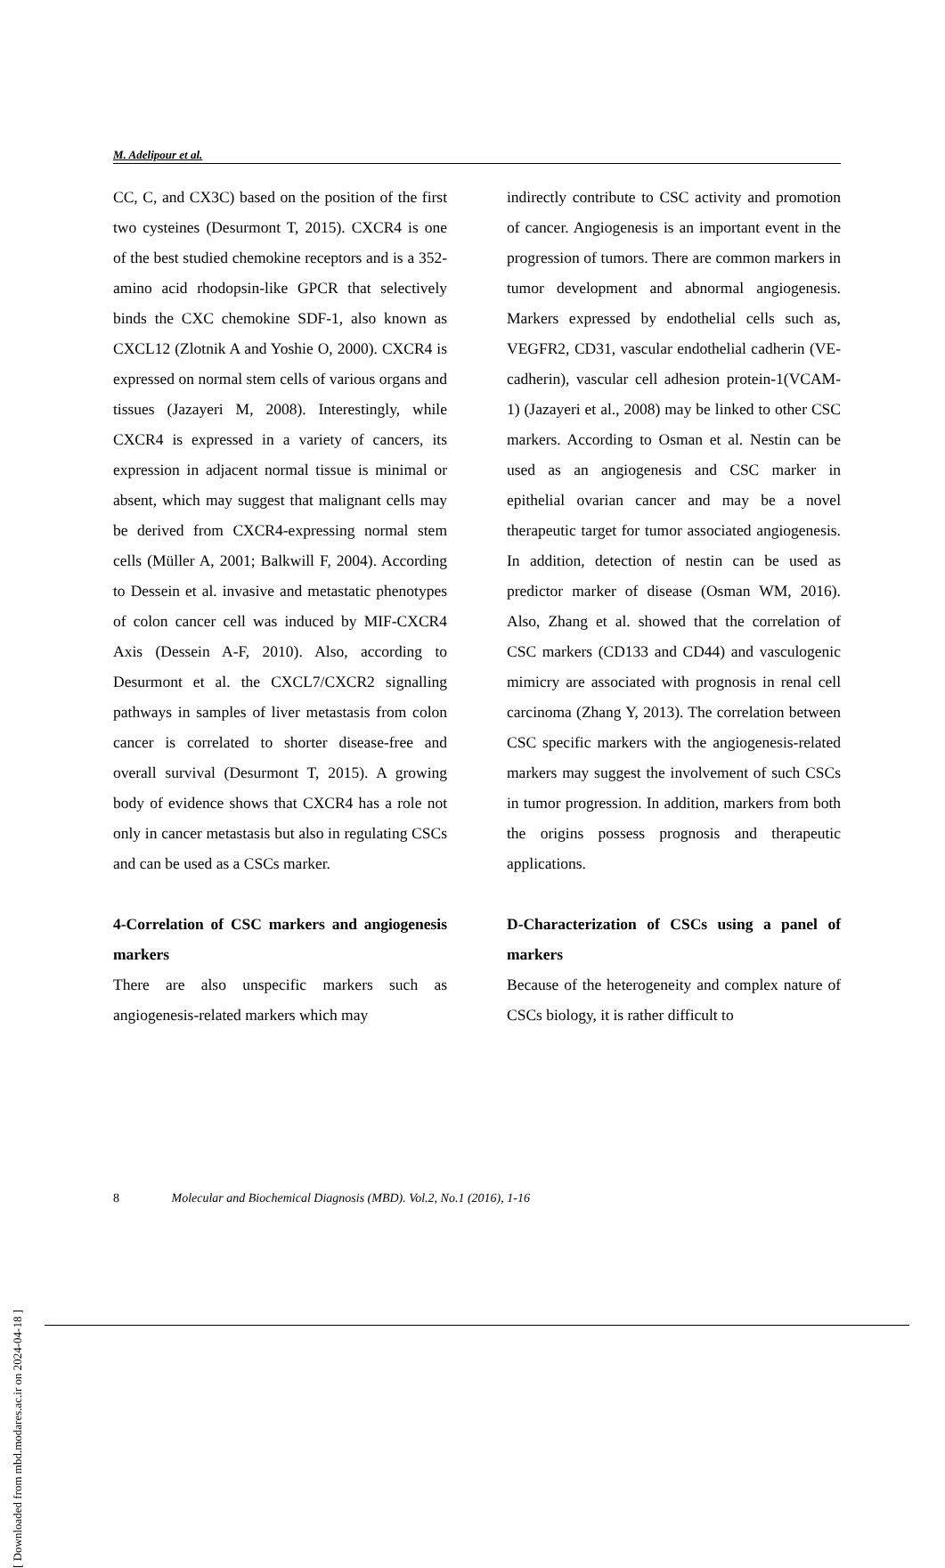M. Adelipour et al.
CC, C, and CX3C) based on the position of the first two cysteines (Desurmont T, 2015). CXCR4 is one of the best studied chemokine receptors and is a 352-amino acid rhodopsin-like GPCR that selectively binds the CXC chemokine SDF-1, also known as CXCL12 (Zlotnik A and Yoshie O, 2000). CXCR4 is expressed on normal stem cells of various organs and tissues (Jazayeri M, 2008). Interestingly, while CXCR4 is expressed in a variety of cancers, its expression in adjacent normal tissue is minimal or absent, which may suggest that malignant cells may be derived from CXCR4-expressing normal stem cells (Müller A, 2001; Balkwill F, 2004). According to Dessein et al. invasive and metastatic phenotypes of colon cancer cell was induced by MIF-CXCR4 Axis (Dessein A-F, 2010). Also, according to Desurmont et al. the CXCL7/CXCR2 signalling pathways in samples of liver metastasis from colon cancer is correlated to shorter disease-free and overall survival (Desurmont T, 2015). A growing body of evidence shows that CXCR4 has a role not only in cancer metastasis but also in regulating CSCs and can be used as a CSCs marker.
4-Correlation of CSC markers and angiogenesis markers
There are also unspecific markers such as angiogenesis-related markers which may
indirectly contribute to CSC activity and promotion of cancer. Angiogenesis is an important event in the progression of tumors. There are common markers in tumor development and abnormal angiogenesis. Markers expressed by endothelial cells such as, VEGFR2, CD31, vascular endothelial cadherin (VE-cadherin), vascular cell adhesion protein-1(VCAM-1) (Jazayeri et al., 2008) may be linked to other CSC markers. According to Osman et al. Nestin can be used as an angiogenesis and CSC marker in epithelial ovarian cancer and may be a novel therapeutic target for tumor associated angiogenesis. In addition, detection of nestin can be used as predictor marker of disease (Osman WM, 2016). Also, Zhang et al. showed that the correlation of CSC markers (CD133 and CD44) and vasculogenic mimicry are associated with prognosis in renal cell carcinoma (Zhang Y, 2013). The correlation between CSC specific markers with the angiogenesis-related markers may suggest the involvement of such CSCs in tumor progression. In addition, markers from both the origins possess prognosis and therapeutic applications.
D-Characterization of CSCs using a panel of markers
Because of the heterogeneity and complex nature of CSCs biology, it is rather difficult to
8 Molecular and Biochemical Diagnosis (MBD). Vol.2, No.1 (2016), 1-16
[ Downloaded from mbd.modares.ac.ir on 2024-04-18 ]